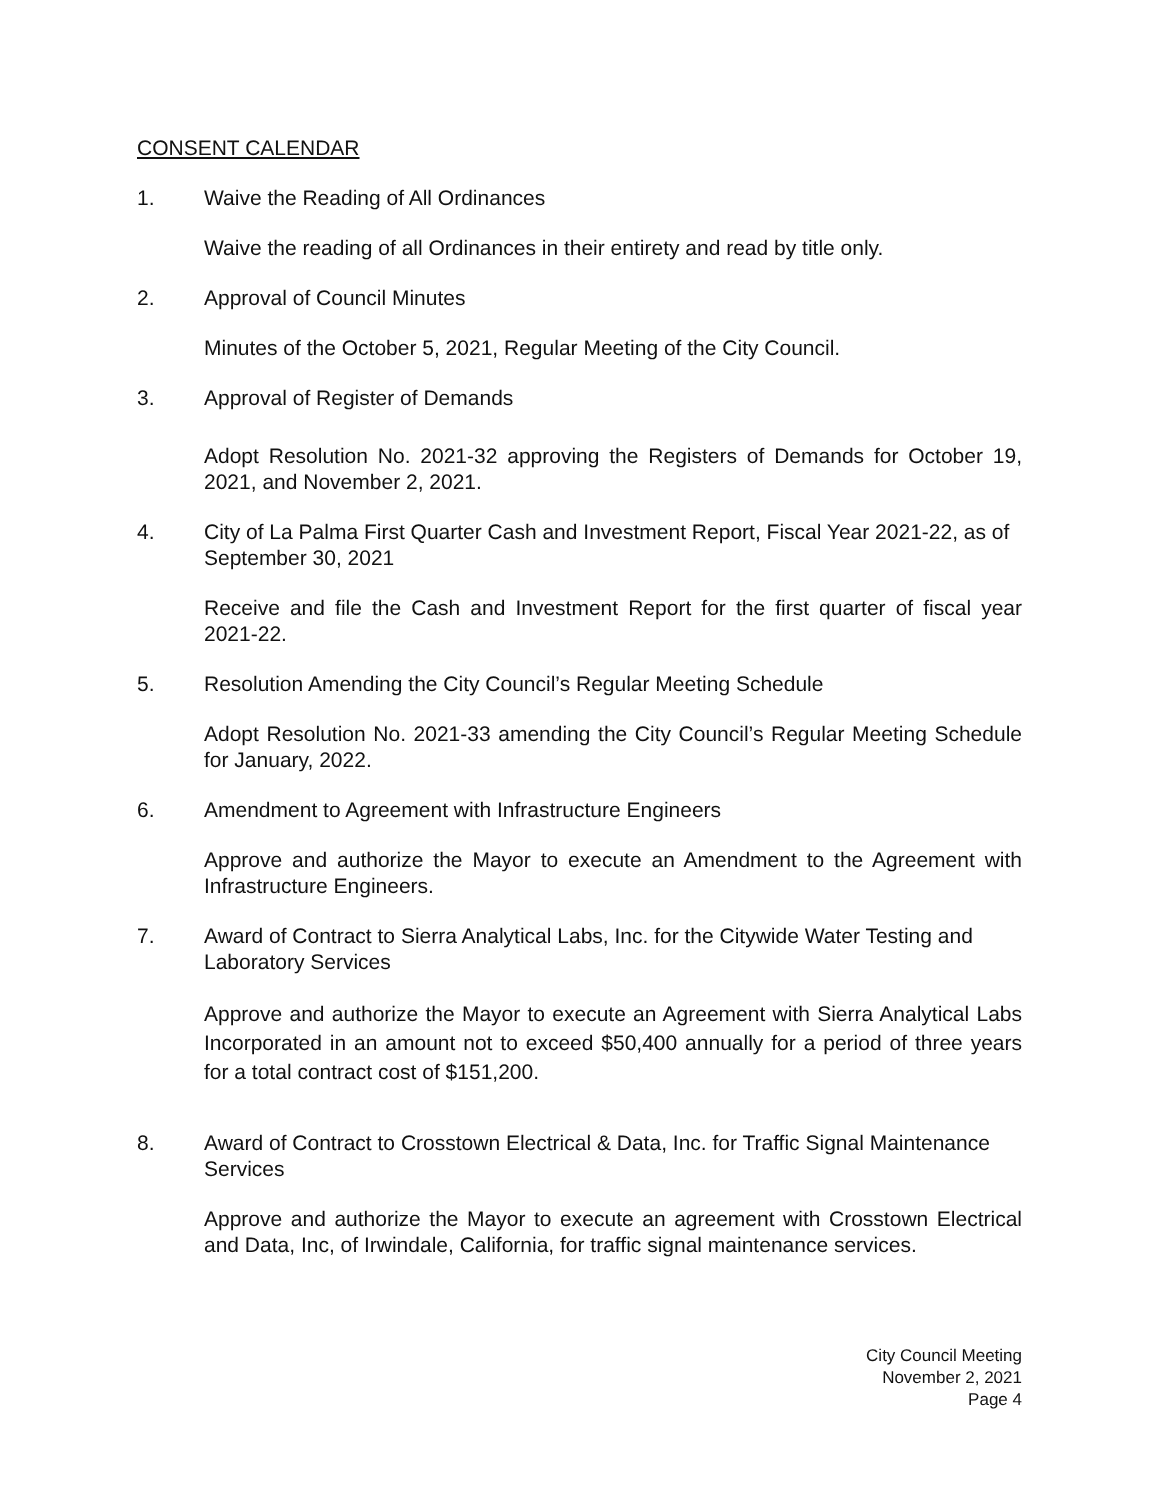CONSENT CALENDAR
1. Waive the Reading of All Ordinances
Waive the reading of all Ordinances in their entirety and read by title only.
2. Approval of Council Minutes
Minutes of the October 5, 2021, Regular Meeting of the City Council.
3. Approval of Register of Demands
Adopt Resolution No. 2021-32 approving the Registers of Demands for October 19, 2021, and November 2, 2021.
4. City of La Palma First Quarter Cash and Investment Report, Fiscal Year 2021-22, as of September 30, 2021
Receive and file the Cash and Investment Report for the first quarter of fiscal year 2021-22.
5. Resolution Amending the City Council’s Regular Meeting Schedule
Adopt Resolution No. 2021-33 amending the City Council’s Regular Meeting Schedule for January, 2022.
6. Amendment to Agreement with Infrastructure Engineers
Approve and authorize the Mayor to execute an Amendment to the Agreement with Infrastructure Engineers.
7. Award of Contract to Sierra Analytical Labs, Inc. for the Citywide Water Testing and Laboratory Services
Approve and authorize the Mayor to execute an Agreement with Sierra Analytical Labs Incorporated in an amount not to exceed $50,400 annually for a period of three years for a total contract cost of $151,200.
8. Award of Contract to Crosstown Electrical & Data, Inc. for Traffic Signal Maintenance Services
Approve and authorize the Mayor to execute an agreement with Crosstown Electrical and Data, Inc, of Irwindale, California, for traffic signal maintenance services.
City Council Meeting
November 2, 2021
Page 4